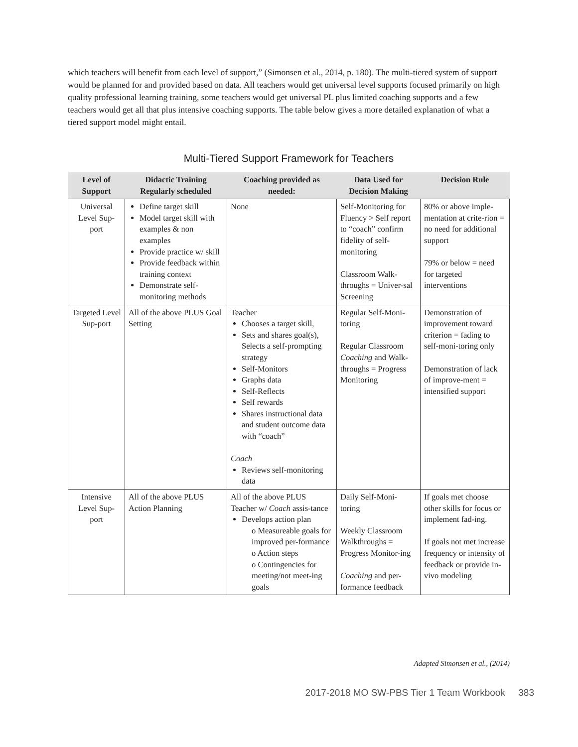which teachers will benefit from each level of support,” (Simonsen et al., 2014, p. 180). The multi-tiered system of support would be planned for and provided based on data. All teachers would get universal level supports focused primarily on high quality professional learning training, some teachers would get universal PL plus limited coaching supports and a few teachers would get all that plus intensive coaching supports. The table below gives a more detailed explanation of what a tiered support model might entail.
Multi-Tiered Support Framework for Teachers
| Level of Support | Didactic Training Regularly scheduled | Coaching provided as needed: | Data Used for Decision Making | Decision Rule |
| --- | --- | --- | --- | --- |
| Universal Level Sup-port | Define target skill Model target skill with examples & non examples Provide practice w/ skill Provide feedback within training context Demonstrate self-monitoring methods | None | Self-Monitoring for Fluency > Self report to “coach” confirm fidelity of self-monitoring Classroom Walk-throughs = Univer-sal Screening | 80% or above imple-mentation at crite-rion = no need for additional support 79% or below = need for targeted interventions |
| Targeted Level Sup-port | All of the above PLUS Goal Setting | Teacher Chooses a target skill, Sets and shares goal(s), Selects a self-prompting strategy Self-Monitors Graphs data Self-Reflects Self rewards Shares instructional data and student outcome data with “coach” Coach Reviews self-monitoring data | Regular Self-Moni-toring Regular Classroom Coaching and Walk-throughs = Progress Monitoring | Demonstration of improvement toward criterion = fading to self-moni-toring only Demonstration of lack of improve-ment = intensified support |
| Intensive Level Sup-port | All of the above PLUS Action Planning | All of the above PLUS Teacher w/ Coach assis-tance Develops action plan o Measureable goals for improved per-formance o Action steps o Contingencies for meeting/not meet-ing goals | Daily Self-Moni-toring Weekly Classroom Walkthroughs = Progress Monitor-ing Coaching and per-formance feedback | If goals met choose other skills for focus or implement fad-ing. If goals not met increase frequency or intensity of feedback or provide in-vivo modeling |
Adapted Simonsen et al., (2014)
2017-2018 MO SW-PBS Tier 1 Team Workbook 383